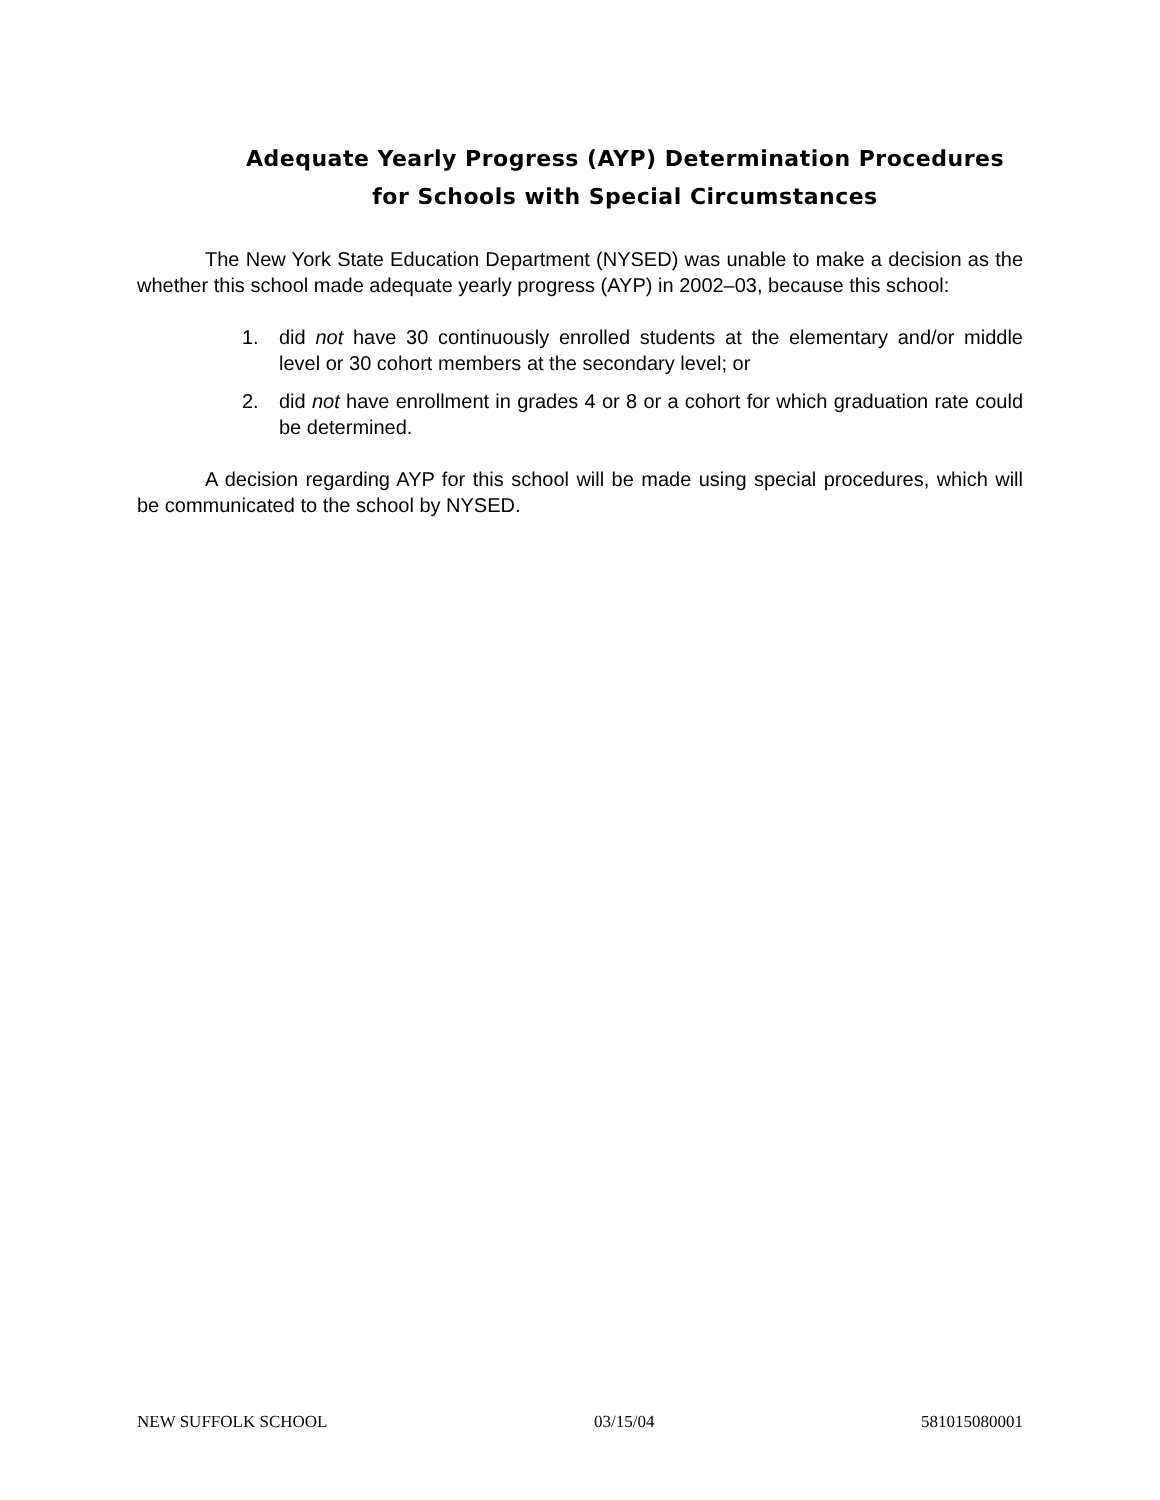Adequate Yearly Progress (AYP) Determination Procedures
for Schools with Special Circumstances
The New York State Education Department (NYSED) was unable to make a decision as the whether this school made adequate yearly progress (AYP) in 2002–03, because this school:
1. did not have 30 continuously enrolled students at the elementary and/or middle level or 30 cohort members at the secondary level; or
2. did not have enrollment in grades 4 or 8 or a cohort for which graduation rate could be determined.
A decision regarding AYP for this school will be made using special procedures, which will be communicated to the school by NYSED.
NEW SUFFOLK SCHOOL 03/15/04 581015080001